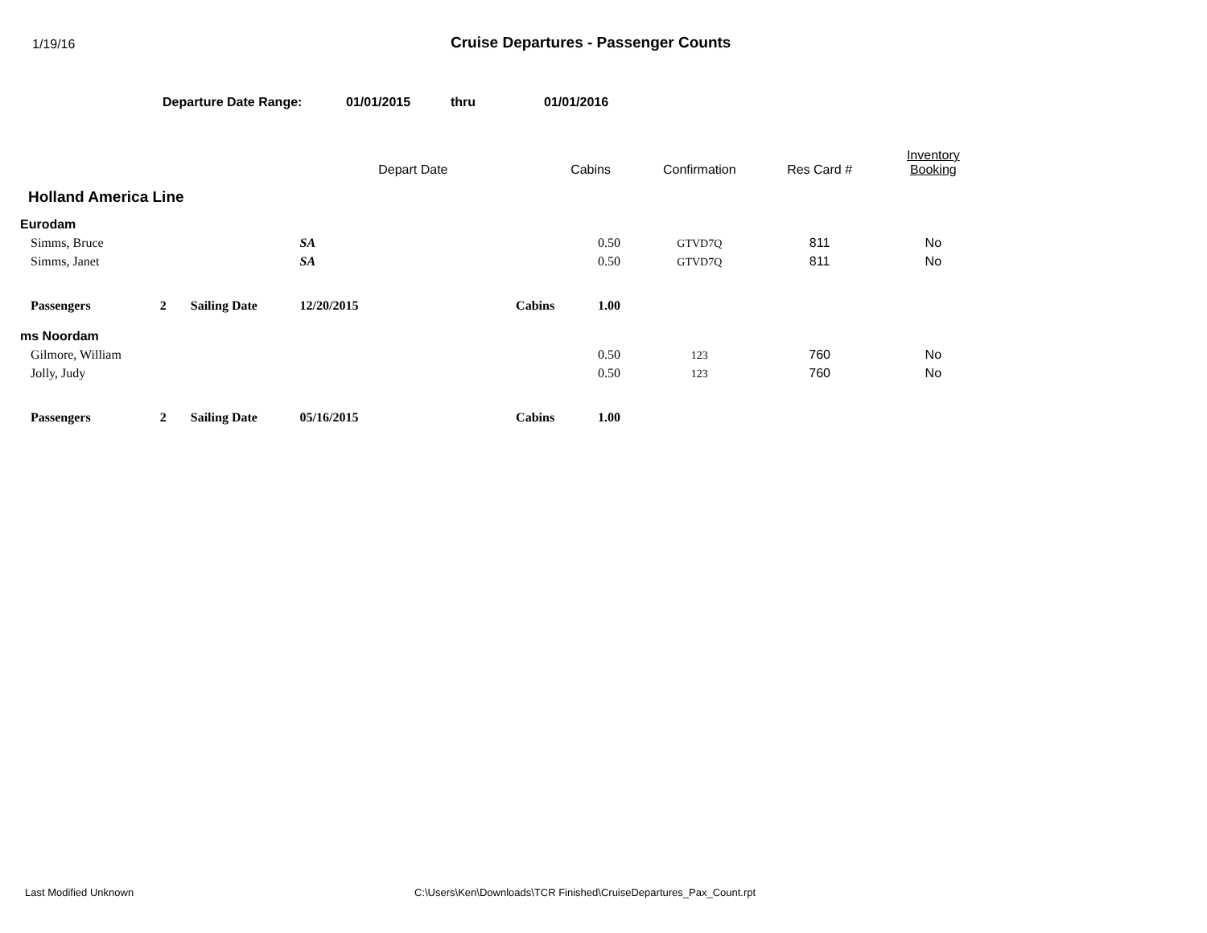1/19/16
Cruise Departures - Passenger Counts
Departure Date Range: 01/01/2015 thru 01/01/2016
| | | | | Depart Date | | Cabins | Confirmation | Res Card # | Inventory Booking |
| --- | --- | --- | --- | --- | --- | --- | --- | --- | --- |
| Holland America Line | | | | | | | | | |
| Eurodam | | | | | | | | | |
| Simms, Bruce | | | SA | | | 0.50 | GTVD7Q | 811 | No |
| Simms, Janet | | | SA | | | 0.50 | GTVD7Q | 811 | No |
| Passengers | 2 | Sailing Date | 12/20/2015 | | Cabins | 1.00 | | | |
| ms Noordam | | | | | | | | | |
| Gilmore, William | | | | | | 0.50 | 123 | 760 | No |
| Jolly, Judy | | | | | | 0.50 | 123 | 760 | No |
| Passengers | 2 | Sailing Date | 05/16/2015 | | Cabins | 1.00 | | | |
Last Modified Unknown C:\Users\Ken\Downloads\TCR Finished\CruiseDepartures_Pax_Count.rpt